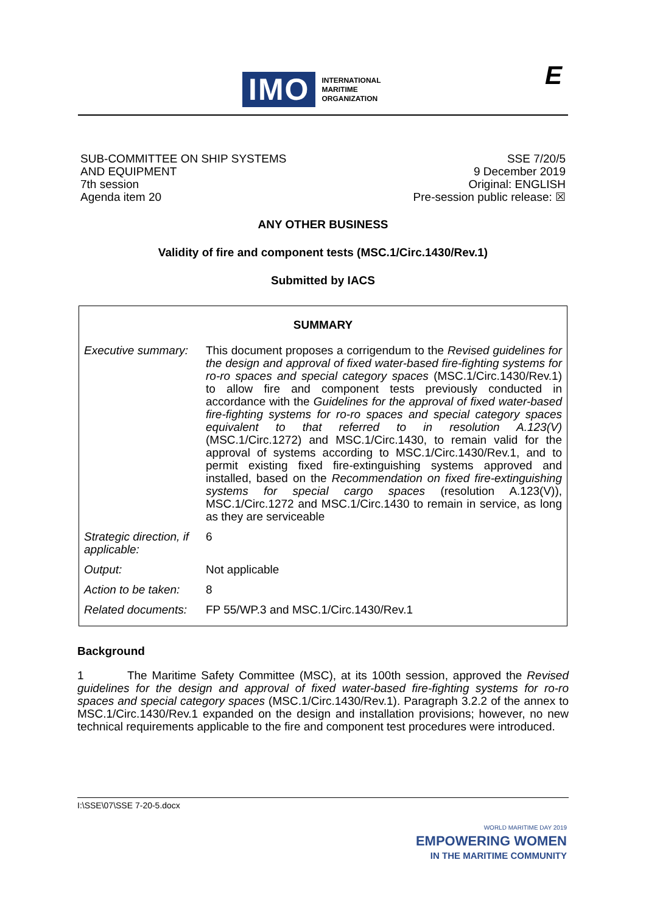IMO INTERNATIONAL
MARITIME
ORGANIZATION
E
SUB-COMMITTEE ON SHIP SYSTEMS
AND EQUIPMENT
7th session
Agenda item 20
SSE 7/20/5
9 December 2019
Original: ENGLISH
Pre-session public release: ☒
ANY OTHER BUSINESS
Validity of fire and component tests (MSC.1/Circ.1430/Rev.1)
Submitted by IACS
| SUMMARY | |
| --- | --- |
| Executive summary: | This document proposes a corrigendum to the Revised guidelines for the design and approval of fixed water-based fire-fighting systems for ro-ro spaces and special category spaces (MSC.1/Circ.1430/Rev.1) to allow fire and component tests previously conducted in accordance with the Guidelines for the approval of fixed water-based fire-fighting systems for ro-ro spaces and special category spaces equivalent to that referred to in resolution A.123(V) (MSC.1/Circ.1272) and MSC.1/Circ.1430, to remain valid for the approval of systems according to MSC.1/Circ.1430/Rev.1, and to permit existing fixed fire-extinguishing systems approved and installed, based on the Recommendation on fixed fire-extinguishing systems for special cargo spaces (resolution A.123(V)), MSC.1/Circ.1272 and MSC.1/Circ.1430 to remain in service, as long as they are serviceable |
| Strategic direction, if applicable: | 6 |
| Output: | Not applicable |
| Action to be taken: | 8 |
| Related documents: | FP 55/WP.3 and MSC.1/Circ.1430/Rev.1 |
Background
1 The Maritime Safety Committee (MSC), at its 100th session, approved the Revised guidelines for the design and approval of fixed water-based fire-fighting systems for ro-ro spaces and special category spaces (MSC.1/Circ.1430/Rev.1). Paragraph 3.2.2 of the annex to MSC.1/Circ.1430/Rev.1 expanded on the design and installation provisions; however, no new technical requirements applicable to the fire and component test procedures were introduced.
I:\SSE\07\SSE 7-20-5.docx
WORLD MARITIME DAY 2019
EMPOWERING WOMEN
IN THE MARITIME COMMUNITY